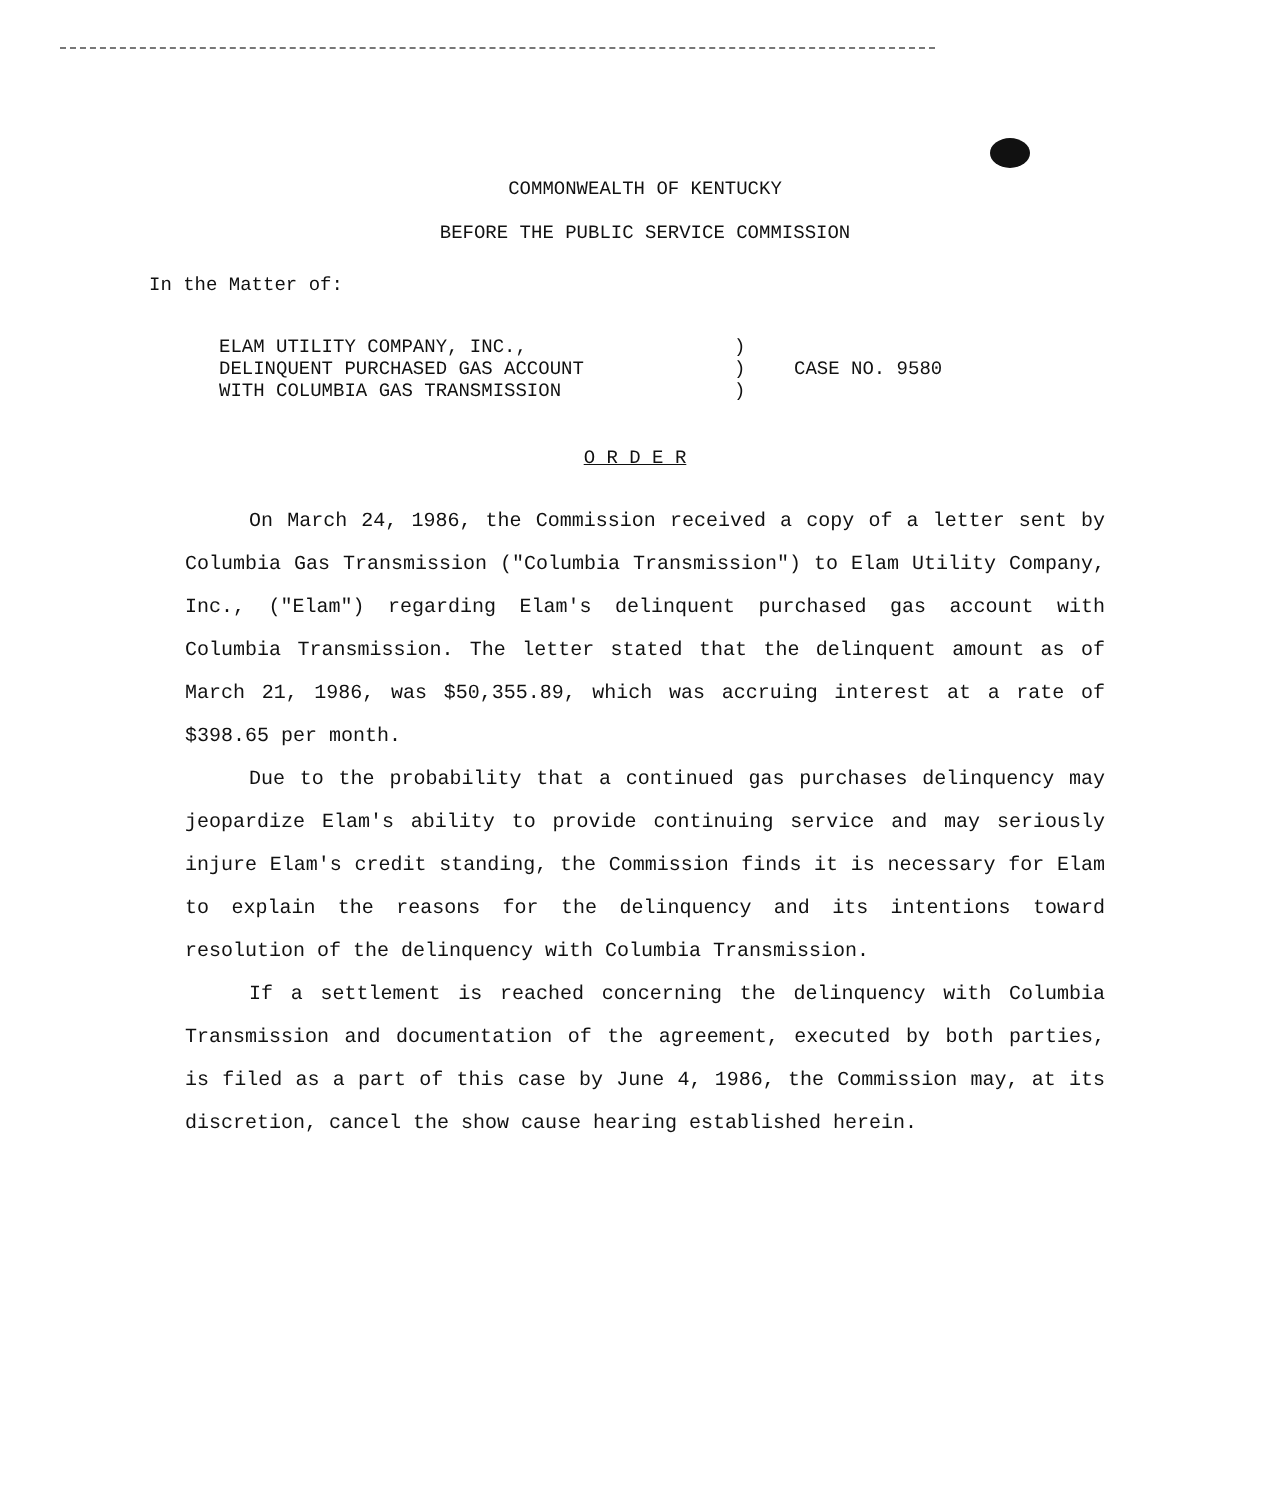COMMONWEALTH OF KENTUCKY
BEFORE THE PUBLIC SERVICE COMMISSION
In the Matter of:
ELAM UTILITY COMPANY, INC.,
DELINQUENT PURCHASED GAS ACCOUNT
WITH COLUMBIA GAS TRANSMISSION
)
)
)
CASE NO. 9580
O R D E R
On March 24, 1986, the Commission received a copy of a letter sent by Columbia Gas Transmission ("Columbia Transmission") to Elam Utility Company, Inc., ("Elam") regarding Elam's delinquent purchased gas account with Columbia Transmission. The letter stated that the delinquent amount as of March 21, 1986, was $50,355.89, which was accruing interest at a rate of $398.65 per month.
Due to the probability that a continued gas purchases delinquency may jeopardize Elam's ability to provide continuing service and may seriously injure Elam's credit standing, the Commission finds it is necessary for Elam to explain the reasons for the delinquency and its intentions toward resolution of the delinquency with Columbia Transmission.
If a settlement is reached concerning the delinquency with Columbia Transmission and documentation of the agreement, executed by both parties, is filed as a part of this case by June 4, 1986, the Commission may, at its discretion, cancel the show cause hearing established herein.